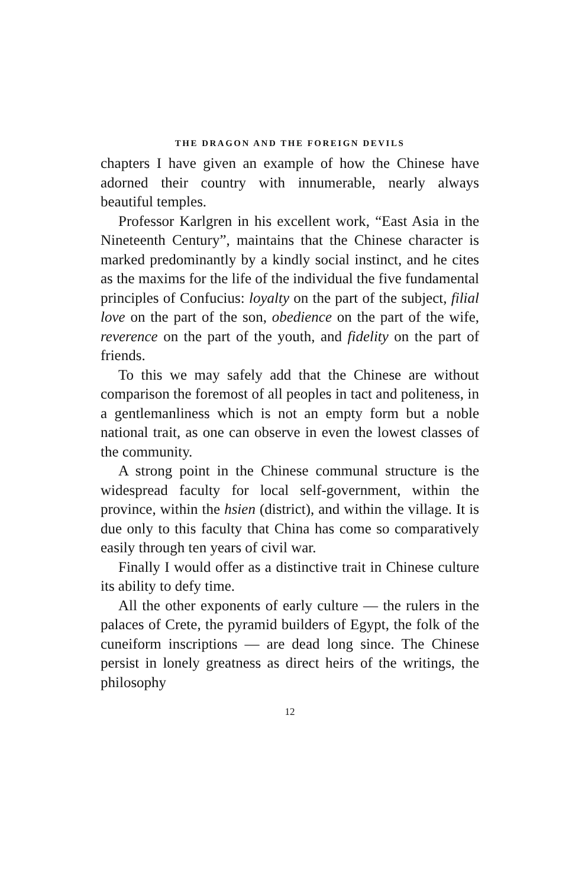THE DRAGON AND THE FOREIGN DEVILS
chapters I have given an example of how the Chinese have adorned their country with innumerable, nearly always beautiful temples.
Professor Karlgren in his excellent work, “East Asia in the Nineteenth Century”, maintains that the Chinese character is marked predominantly by a kindly social instinct, and he cites as the maxims for the life of the individual the five fundamental principles of Confucius: loyalty on the part of the subject, filial love on the part of the son, obedience on the part of the wife, reverence on the part of the youth, and fidelity on the part of friends.
To this we may safely add that the Chinese are without comparison the foremost of all peoples in tact and politeness, in a gentlemanliness which is not an empty form but a noble national trait, as one can observe in even the lowest classes of the community.
A strong point in the Chinese communal structure is the widespread faculty for local self-government, within the province, within the hsien (district), and within the village. It is due only to this faculty that China has come so comparatively easily through ten years of civil war.
Finally I would offer as a distinctive trait in Chinese culture its ability to defy time.
All the other exponents of early culture — the rulers in the palaces of Crete, the pyramid builders of Egypt, the folk of the cuneiform inscriptions — are dead long since. The Chinese persist in lonely greatness as direct heirs of the writings, the philosophy
12